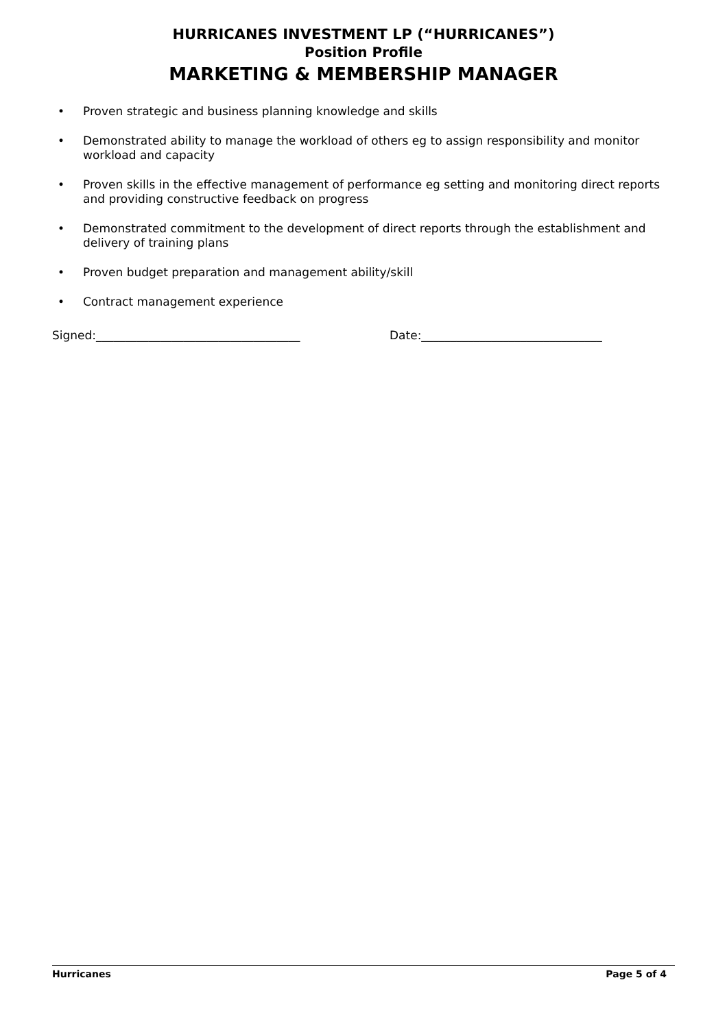HURRICANES INVESTMENT LP (“HURRICANES”)
Position Profile
MARKETING & MEMBERSHIP MANAGER
• Proven strategic and business planning knowledge and skills
• Demonstrated ability to manage the workload of others eg to assign responsibility and monitor workload and capacity
• Proven skills in the effective management of performance eg setting and monitoring direct reports and providing constructive feedback on progress
• Demonstrated commitment to the development of direct reports through the establishment and delivery of training plans
• Proven budget preparation and management ability/skill
• Contract management experience
Signed:___________________________________ Date:_______________________________
Hurricanes Page 5 of 4